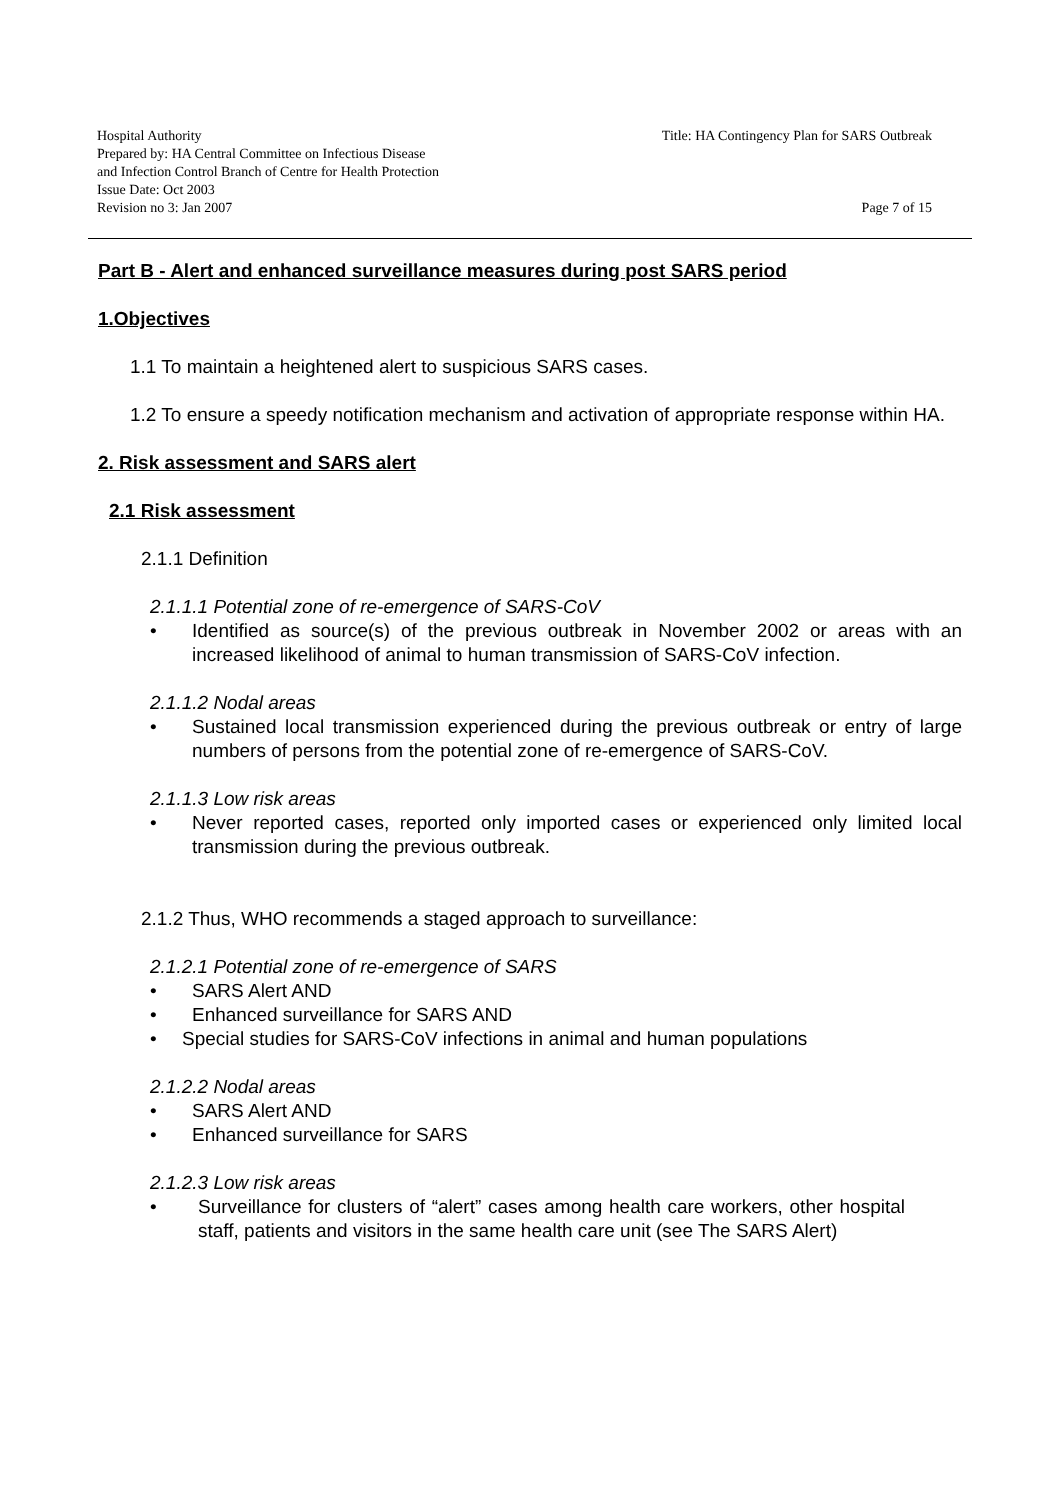Hospital Authority
Prepared by: HA Central Committee on Infectious Disease
and Infection Control Branch of Centre for Health Protection
Issue Date: Oct 2003
Revision no 3: Jan 2007
Title: HA Contingency Plan for SARS Outbreak
Page 7 of 15
Part B - Alert and enhanced surveillance measures during post SARS period
1.Objectives
1.1 To maintain a heightened alert to suspicious SARS cases.
1.2 To ensure a speedy notification mechanism and activation of appropriate response within HA.
2. Risk assessment and SARS alert
2.1 Risk assessment
2.1.1 Definition
2.1.1.1 Potential zone of re-emergence of SARS-CoV
• Identified as source(s) of the previous outbreak in November 2002 or areas with an increased likelihood of animal to human transmission of SARS-CoV infection.
2.1.1.2 Nodal areas
• Sustained local transmission experienced during the previous outbreak or entry of large numbers of persons from the potential zone of re-emergence of SARS-CoV.
2.1.1.3 Low risk areas
• Never reported cases, reported only imported cases or experienced only limited local transmission during the previous outbreak.
2.1.2 Thus, WHO recommends a staged approach to surveillance:
2.1.2.1 Potential zone of re-emergence of SARS
• SARS Alert AND
• Enhanced surveillance for SARS AND
• Special studies for SARS-CoV infections in animal and human populations
2.1.2.2 Nodal areas
• SARS Alert AND
• Enhanced surveillance for SARS
2.1.2.3 Low risk areas
• Surveillance for clusters of “alert” cases among health care workers, other hospital staff, patients and visitors in the same health care unit (see The SARS Alert)